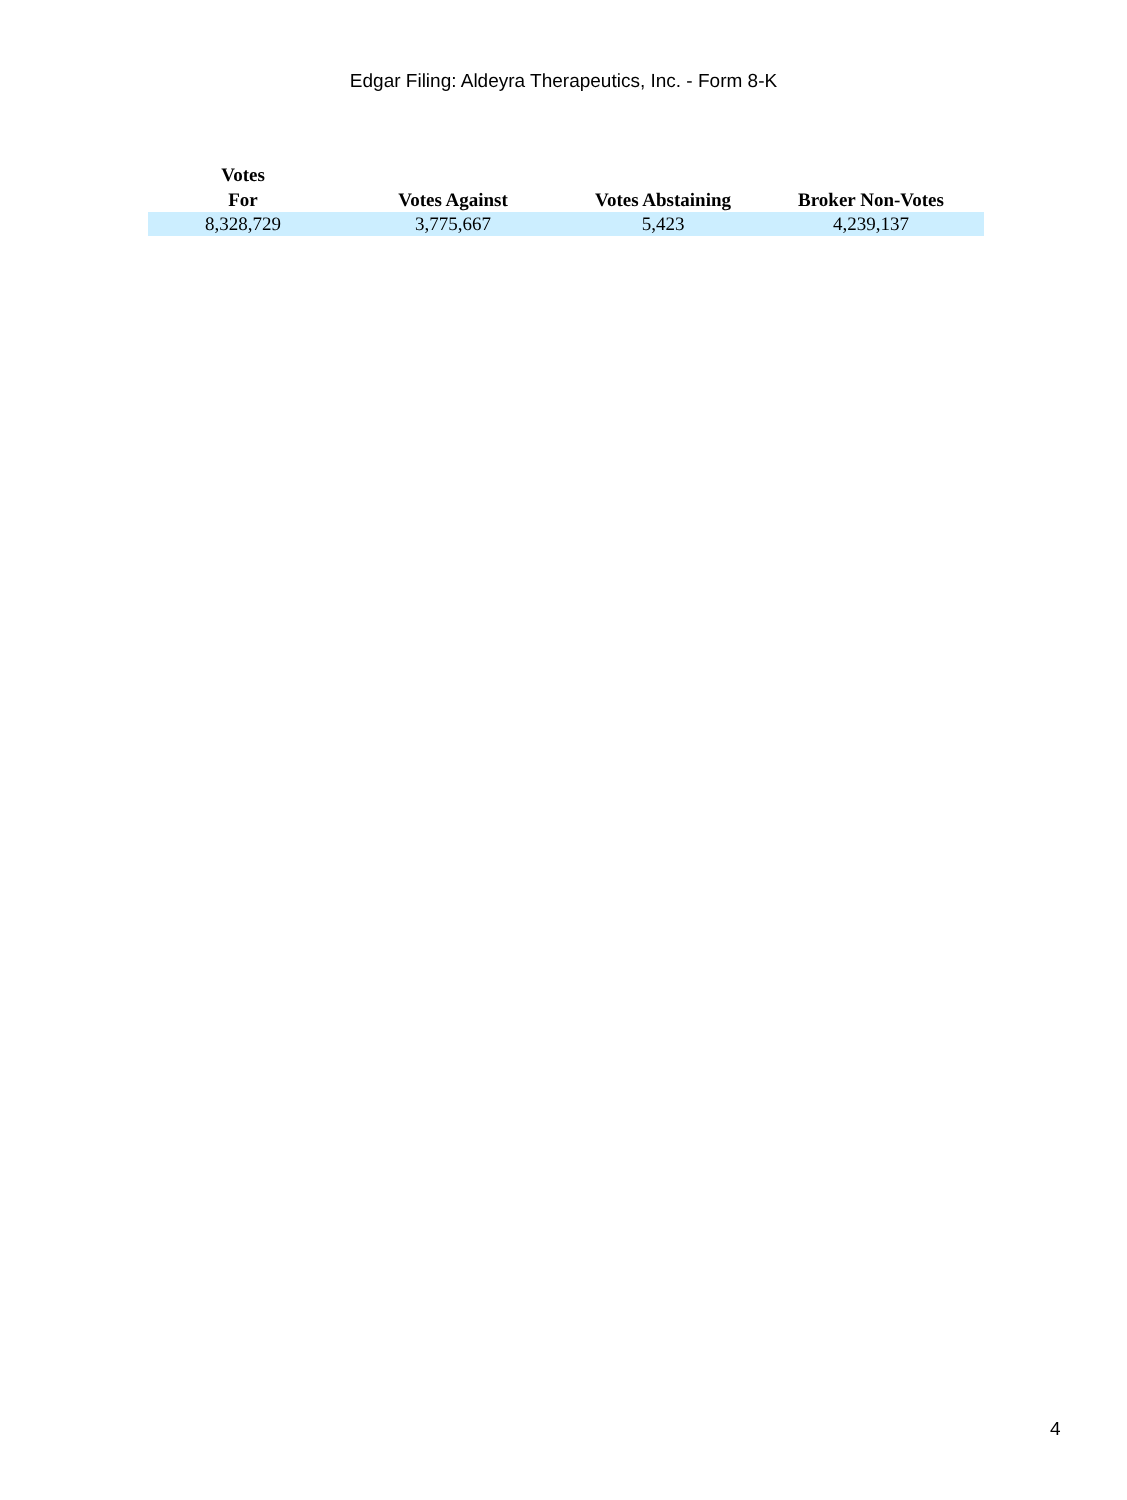Edgar Filing: Aldeyra Therapeutics, Inc. - Form 8-K
| Votes For | Votes Against | Votes Abstaining | Broker Non-Votes |
| --- | --- | --- | --- |
| 8,328,729 | 3,775,667 | 5,423 | 4,239,137 |
4